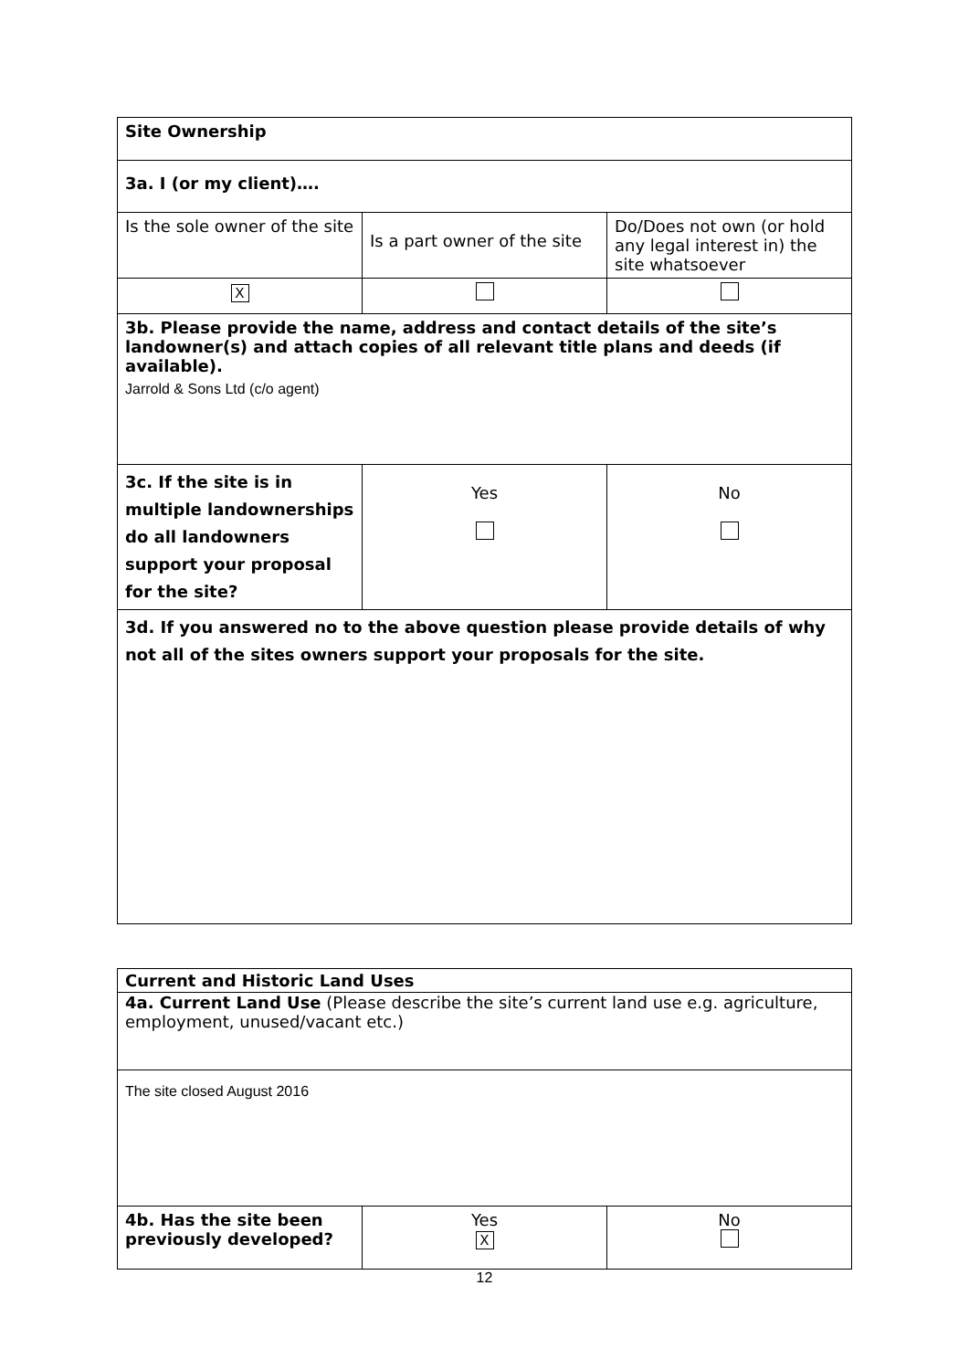| Site Ownership | | |
| 3a. I (or my client)…. | | |
| Is the sole owner of the site | Is a part owner of the site | Do/Does not own (or hold any legal interest in) the site whatsoever |
| X | | |
| 3b. Please provide the name, address and contact details of the site’s landowner(s) and attach copies of all relevant title plans and deeds (if available). Jarrold & Sons Ltd (c/o agent) | | |
| 3c. If the site is in multiple landownerships do all landowners support your proposal for the site? | Yes | No |
| 3d. If you answered no to the above question please provide details of why not all of the sites owners support your proposals for the site. | | |
| Current and Historic Land Uses | | |
| 4a. Current Land Use (Please describe the site’s current land use e.g. agriculture, employment, unused/vacant etc.) | | |
| The site closed August 2016 | | |
| 4b. Has the site been previously developed? | Yes X | No |
12